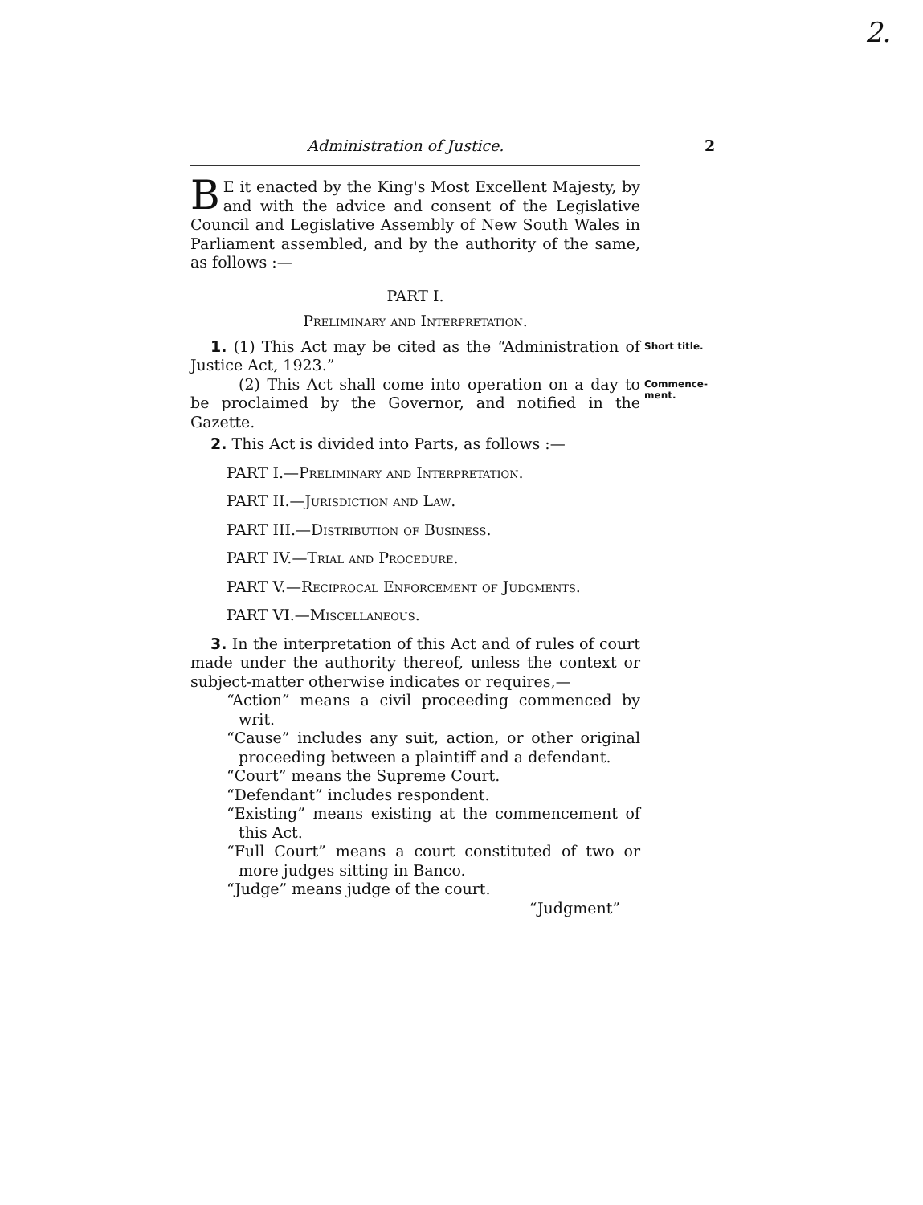2.
Administration of Justice.
2
BE it enacted by the King's Most Excellent Majesty, by and with the advice and consent of the Legislative Council and Legislative Assembly of New South Wales in Parliament assembled, and by the authority of the same, as follows :—
PART I.
Preliminary and Interpretation.
Short title.
1. (1) This Act may be cited as the “Administration of Justice Act, 1923.”
Commence-
ment.
(2) This Act shall come into operation on a day to be proclaimed by the Governor, and notified in the Gazette.
2. This Act is divided into Parts, as follows :—
PART I.—Preliminary and Interpretation.
PART II.—Jurisdiction and Law.
PART III.—Distribution of Business.
PART IV.—Trial and Procedure.
PART V.—Reciprocal Enforcement of Judgments.
PART VI.—Miscellaneous.
3. In the interpretation of this Act and of rules of court made under the authority thereof, unless the context or subject-matter otherwise indicates or requires,—
“Action” means a civil proceeding commenced by writ.
“Cause” includes any suit, action, or other original proceeding between a plaintiff and a defendant.
“Court” means the Supreme Court.
“Defendant” includes respondent.
“Existing” means existing at the commencement of this Act.
“Full Court” means a court constituted of two or more judges sitting in Banco.
“Judge” means judge of the court.
“Judgment”